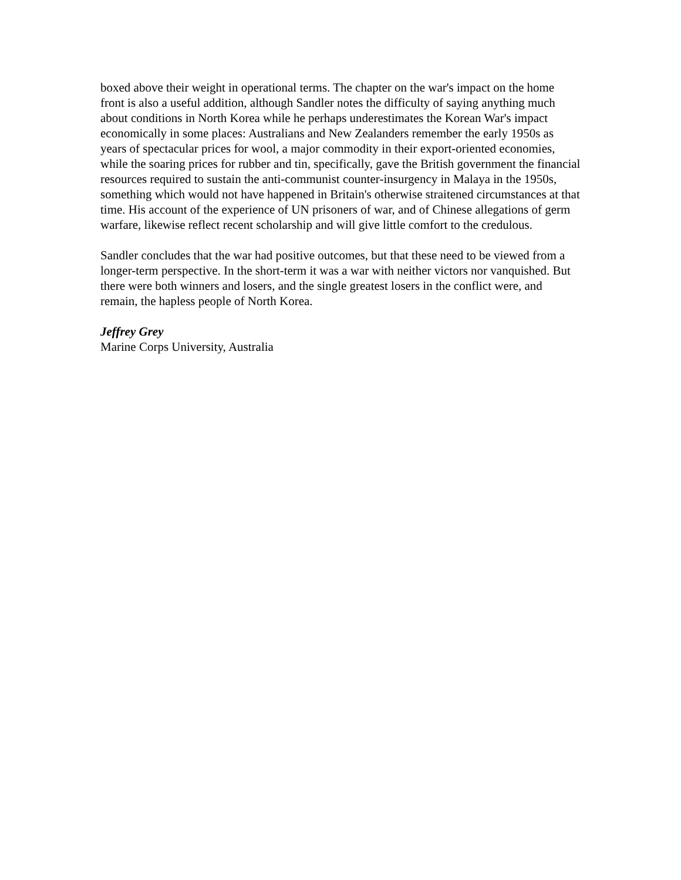boxed above their weight in operational terms. The chapter on the war's impact on the home front is also a useful addition, although Sandler notes the difficulty of saying anything much about conditions in North Korea while he perhaps underestimates the Korean War's impact economically in some places: Australians and New Zealanders remember the early 1950s as years of spectacular prices for wool, a major commodity in their export-oriented economies, while the soaring prices for rubber and tin, specifically, gave the British government the financial resources required to sustain the anti-communist counter-insurgency in Malaya in the 1950s, something which would not have happened in Britain's otherwise straitened circumstances at that time. His account of the experience of UN prisoners of war, and of Chinese allegations of germ warfare, likewise reflect recent scholarship and will give little comfort to the credulous.
Sandler concludes that the war had positive outcomes, but that these need to be viewed from a longer-term perspective. In the short-term it was a war with neither victors nor vanquished. But there were both winners and losers, and the single greatest losers in the conflict were, and remain, the hapless people of North Korea.
Jeffrey Grey
Marine Corps University, Australia